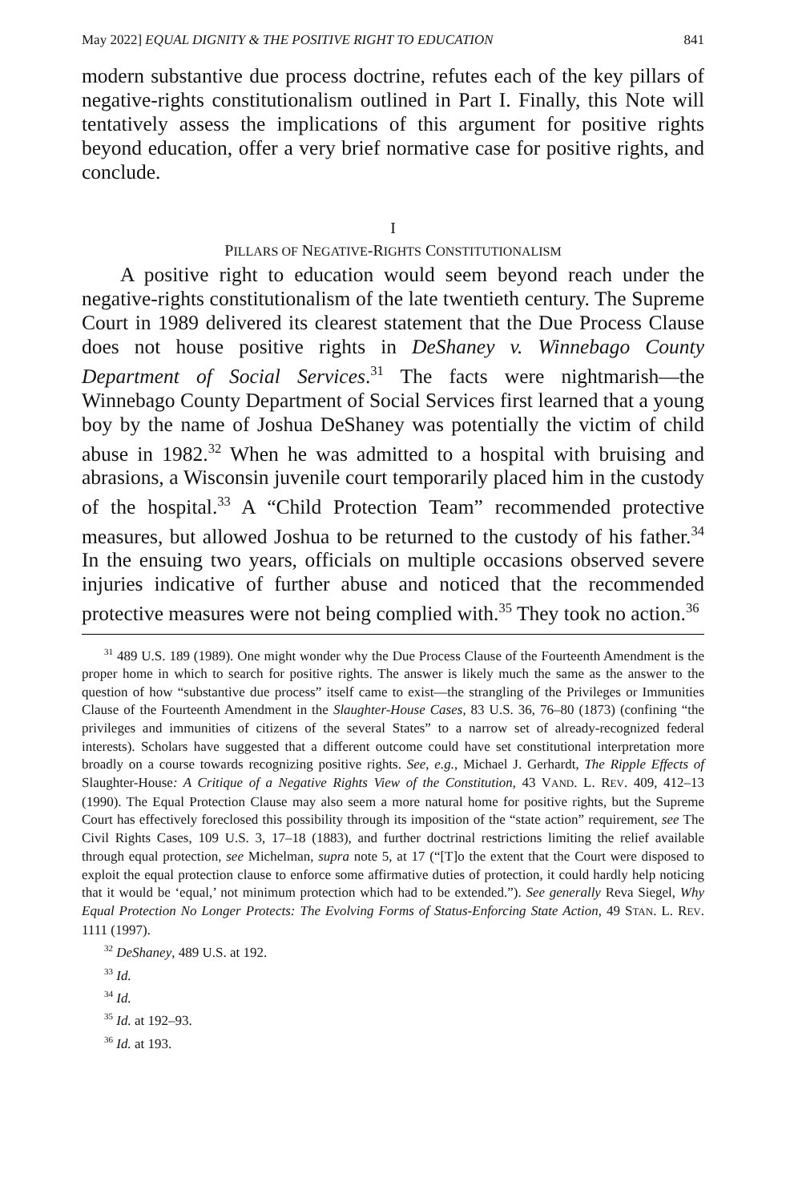May 2022] EQUAL DIGNITY & THE POSITIVE RIGHT TO EDUCATION 841
modern substantive due process doctrine, refutes each of the key pillars of negative-rights constitutionalism outlined in Part I. Finally, this Note will tentatively assess the implications of this argument for positive rights beyond education, offer a very brief normative case for positive rights, and conclude.
I
PILLARS OF NEGATIVE-RIGHTS CONSTITUTIONALISM
A positive right to education would seem beyond reach under the negative-rights constitutionalism of the late twentieth century. The Supreme Court in 1989 delivered its clearest statement that the Due Process Clause does not house positive rights in DeShaney v. Winnebago County Department of Social Services.<sup>31</sup> The facts were nightmarish—the Winnebago County Department of Social Services first learned that a young boy by the name of Joshua DeShaney was potentially the victim of child abuse in 1982.<sup>32</sup> When he was admitted to a hospital with bruising and abrasions, a Wisconsin juvenile court temporarily placed him in the custody of the hospital.<sup>33</sup> A “Child Protection Team” recommended protective measures, but allowed Joshua to be returned to the custody of his father.<sup>34</sup> In the ensuing two years, officials on multiple occasions observed severe injuries indicative of further abuse and noticed that the recommended protective measures were not being complied with.<sup>35</sup> They took no action.<sup>36</sup>
<sup>31</sup> 489 U.S. 189 (1989). One might wonder why the Due Process Clause of the Fourteenth Amendment is the proper home in which to search for positive rights. The answer is likely much the same as the answer to the question of how “substantive due process” itself came to exist—the strangling of the Privileges or Immunities Clause of the Fourteenth Amendment in the Slaughter-House Cases, 83 U.S. 36, 76–80 (1873) (confining “the privileges and immunities of citizens of the several States” to a narrow set of already-recognized federal interests). Scholars have suggested that a different outcome could have set constitutional interpretation more broadly on a course towards recognizing positive rights. See, e.g., Michael J. Gerhardt, The Ripple Effects of Slaughter-House: A Critique of a Negative Rights View of the Constitution, 43 VAND. L. REV. 409, 412–13 (1990). The Equal Protection Clause may also seem a more natural home for positive rights, but the Supreme Court has effectively foreclosed this possibility through its imposition of the “state action” requirement, see The Civil Rights Cases, 109 U.S. 3, 17–18 (1883), and further doctrinal restrictions limiting the relief available through equal protection, see Michelman, supra note 5, at 17 (“[T]o the extent that the Court were disposed to exploit the equal protection clause to enforce some affirmative duties of protection, it could hardly help noticing that it would be ‘equal,’ not minimum protection which had to be extended.”). See generally Reva Siegel, Why Equal Protection No Longer Protects: The Evolving Forms of Status-Enforcing State Action, 49 STAN. L. REV. 1111 (1997).
<sup>32</sup> DeShaney, 489 U.S. at 192.
<sup>33</sup> Id.
<sup>34</sup> Id.
<sup>35</sup> Id. at 192–93.
<sup>36</sup> Id. at 193.